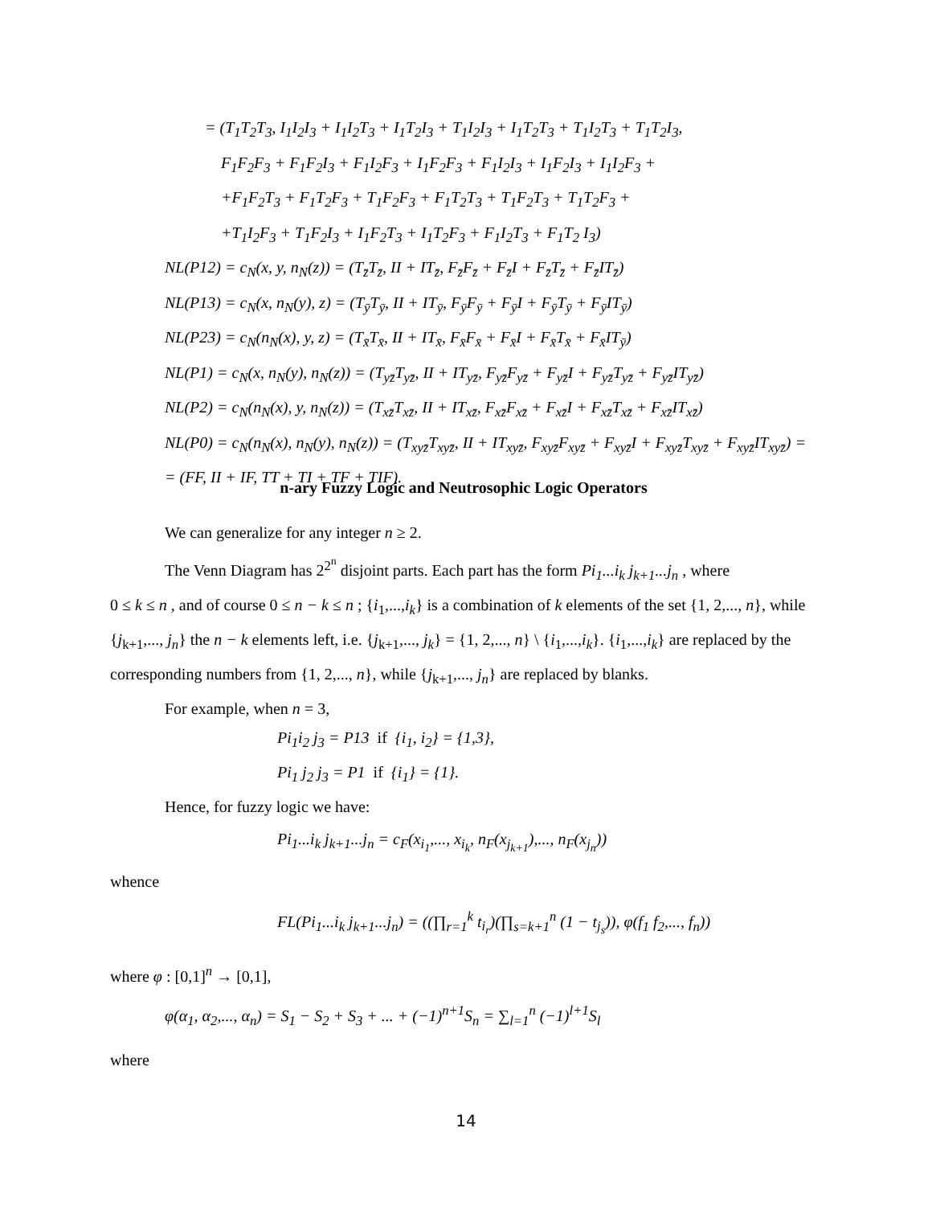= (T<sub>1</sub>T<sub>2</sub>T<sub>3</sub>, I<sub>1</sub>I<sub>2</sub>I<sub>3</sub> + I<sub>1</sub>I<sub>2</sub>T<sub>3</sub> + I<sub>1</sub>T<sub>2</sub>I<sub>3</sub> + T<sub>1</sub>I<sub>2</sub>I<sub>3</sub> + I<sub>1</sub>T<sub>2</sub>T<sub>3</sub> + T<sub>1</sub>I<sub>2</sub>T<sub>3</sub> + T<sub>1</sub>T<sub>2</sub>I<sub>3</sub>,
F<sub>1</sub>F<sub>2</sub>F<sub>3</sub> + F<sub>1</sub>F<sub>2</sub>I<sub>3</sub> + F<sub>1</sub>I<sub>2</sub>F<sub>3</sub> + I<sub>1</sub>F<sub>2</sub>F<sub>3</sub> + F<sub>1</sub>I<sub>2</sub>I<sub>3</sub> + I<sub>1</sub>F<sub>2</sub>I<sub>3</sub> + I<sub>1</sub>I<sub>2</sub>F<sub>3</sub> +
+F<sub>1</sub>F<sub>2</sub>T<sub>3</sub> + F<sub>1</sub>T<sub>2</sub>F<sub>3</sub> + T<sub>1</sub>F<sub>2</sub>F<sub>3</sub> + F<sub>1</sub>T<sub>2</sub>T<sub>3</sub> + T<sub>1</sub>F<sub>2</sub>T<sub>3</sub> + T<sub>1</sub>T<sub>2</sub>F<sub>3</sub> +
+T<sub>1</sub>I<sub>2</sub>F<sub>3</sub> + T<sub>1</sub>F<sub>2</sub>I<sub>3</sub> + I<sub>1</sub>F<sub>2</sub>T<sub>3</sub> + I<sub>1</sub>T<sub>2</sub>F<sub>3</sub> + F<sub>1</sub>I<sub>2</sub>T<sub>3</sub> + F<sub>1</sub>T<sub>2</sub> I<sub>3</sub>)
NL(P12) = c<sub>N</sub>(x, y, n<sub>N</sub>(z)) = (T<sub>z̄</sub>T<sub>z̄</sub>, II + IT<sub>z̄</sub>, F<sub>z̄</sub>F<sub>z̄</sub> + F<sub>z̄</sub>I + F<sub>z̄</sub>T<sub>z̄</sub> + F<sub>z̄</sub>IT<sub>z̄</sub>)
NL(P13) = c<sub>N</sub>(x, n<sub>N</sub>(y), z) = (T<sub>ȳ</sub>T<sub>ȳ</sub>, II + IT<sub>ȳ</sub>, F<sub>ȳ</sub>F<sub>ȳ</sub> + F<sub>ȳ</sub>I + F<sub>ȳ</sub>T<sub>ȳ</sub> + F<sub>ȳ</sub>IT<sub>ȳ</sub>)
NL(P23) = c<sub>N</sub>(n<sub>N</sub>(x), y, z) = (T<sub>x̄</sub>T<sub>x̄</sub>, II + IT<sub>x̄</sub>, F<sub>x̄</sub>F<sub>x̄</sub> + F<sub>x̄</sub>I + F<sub>x̄</sub>T<sub>x̄</sub> + F<sub>x̄</sub>IT<sub>ȳ</sub>)
NL(P1) = c<sub>N</sub>(x, n<sub>N</sub>(y), n<sub>N</sub>(z)) = (T<sub>yz̄</sub>T<sub>yz̄</sub>, II + IT<sub>yz̄</sub>, F<sub>yz̄</sub>F<sub>yz̄</sub> + F<sub>yz̄</sub>I + F<sub>yz̄</sub>T<sub>yz̄</sub> + F<sub>yz̄</sub>IT<sub>yz̄</sub>)
NL(P2) = c<sub>N</sub>(n<sub>N</sub>(x), y, n<sub>N</sub>(z)) = (T<sub>xz̄</sub>T<sub>xz̄</sub>, II + IT<sub>xz̄</sub>, F<sub>xz̄</sub>F<sub>xz̄</sub> + F<sub>xz̄</sub>I + F<sub>xz̄</sub>T<sub>xz̄</sub> + F<sub>xz̄</sub>IT<sub>xz̄</sub>)
NL(P0) = c<sub>N</sub>(n<sub>N</sub>(x), n<sub>N</sub>(y), n<sub>N</sub>(z)) = (T<sub>xyz̄</sub>T<sub>xyz̄</sub>, II + IT<sub>xyz̄</sub>, F<sub>xyz̄</sub>F<sub>xyz̄</sub> + F<sub>xyz̄</sub>I + F<sub>xyz̄</sub>T<sub>xyz̄</sub> + F<sub>xyz̄</sub>IT<sub>xyz̄</sub>) =
= (FF, II + IF, TT + TI + TF + TIF).
n-ary Fuzzy Logic and Neutrosophic Logic Operators
We can generalize for any integer n ≥ 2.
The Venn Diagram has 2<sup>2<sup>n</sup></sup> disjoint parts. Each part has the form Pi<sub>1</sub>...i<sub>k</sub> j<sub>k+1</sub>...j<sub>n</sub> , where
0 ≤ k ≤ n , and of course 0 ≤ n − k ≤ n ; {i<sub>1</sub>,...,i<sub>k</sub>} is a combination of k elements of the set {1, 2,..., n}, while {j<sub>k+1</sub>,..., j<sub>n</sub>} the n − k elements left, i.e. {j<sub>k+1</sub>,..., j<sub>k</sub>} = {1, 2,..., n} \ {i<sub>1</sub>,...,i<sub>k</sub>}. {i<sub>1</sub>,...,i<sub>k</sub>} are replaced by the corresponding numbers from {1, 2,..., n}, while {j<sub>k+1</sub>,..., j<sub>n</sub>} are replaced by blanks.
For example, when n = 3,
Pi<sub>1</sub>i<sub>2</sub> j<sub>3</sub> = P13 if {i<sub>1</sub>, i<sub>2</sub>} = {1,3},
Pi<sub>1</sub> j<sub>2</sub> j<sub>3</sub> = P1 if {i<sub>1</sub>} = {1}.
Hence, for fuzzy logic we have:
Pi<sub>1</sub>...i<sub>k</sub> j<sub>k+1</sub>...j<sub>n</sub> = c<sub>F</sub>(x<sub>i<sub>1</sub></sub>,..., x<sub>i<sub>k</sub></sub>, n<sub>F</sub>(x<sub>j<sub>k+1</sub></sub>),..., n<sub>F</sub>(x<sub>j<sub>n</sub></sub>))
whence
FL(Pi<sub>1</sub>...i<sub>k</sub> j<sub>k+1</sub>...j<sub>n</sub>) = ((∏<sub>r=1</sub><sup>k</sup> t<sub>i<sub>r</sub></sub>)(∏<sub>s=k+1</sub><sup>n</sup> (1 − t<sub>j<sub>s</sub></sub>)), φ(f<sub>1</sub> f<sub>2</sub>,..., f<sub>n</sub>))
where φ : [0,1]<sup>n</sup> → [0,1],
φ(α<sub>1</sub>, α<sub>2</sub>,..., α<sub>n</sub>) = S<sub>1</sub> − S<sub>2</sub> + S<sub>3</sub> + ... + (−1)<sup>n+1</sup>S<sub>n</sub> = ∑<sub>l=1</sub><sup>n</sup> (−1)<sup>l+1</sup>S<sub>l</sub>
where
14